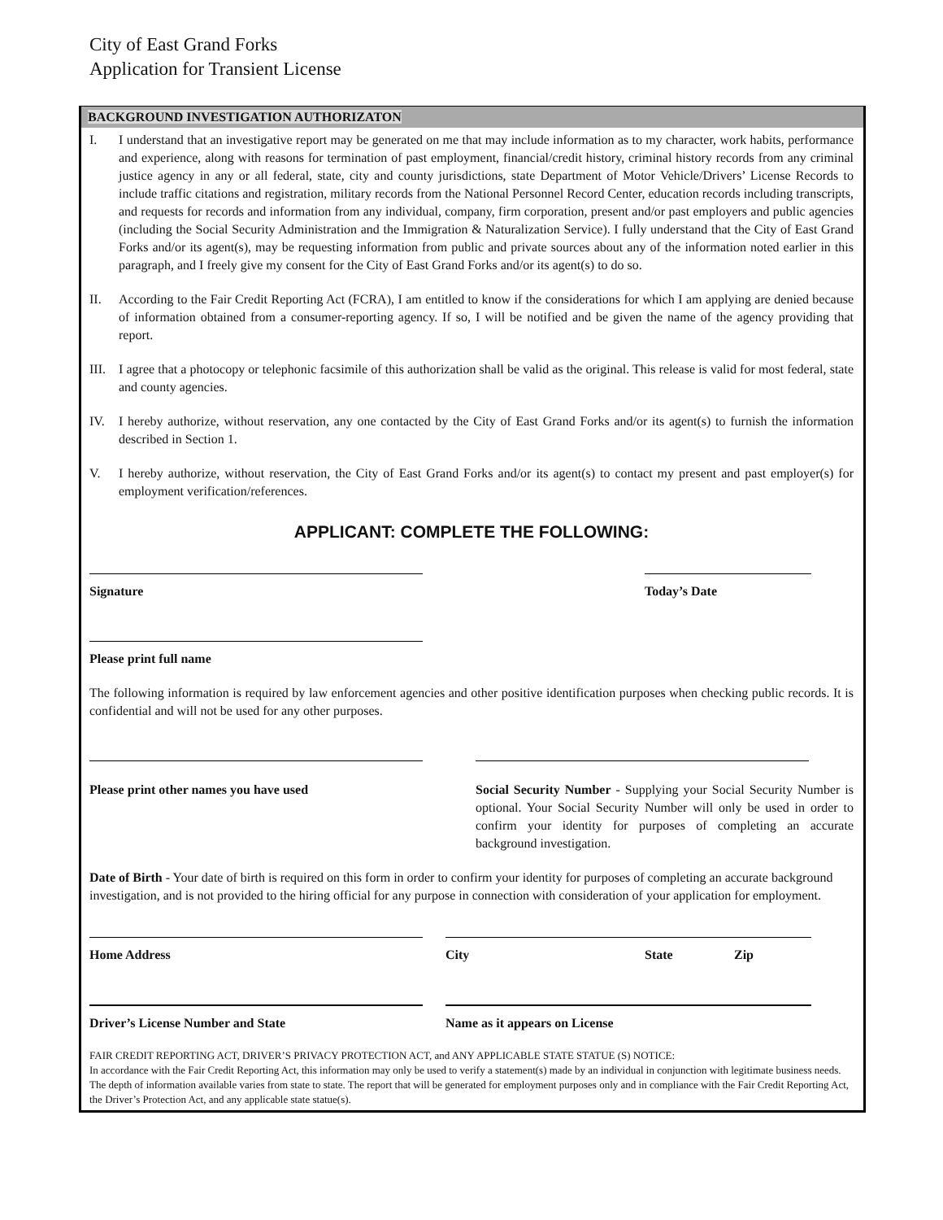City of East Grand Forks
Application for Transient License
BACKGROUND INVESTIGATION AUTHORIZATON
I. I understand that an investigative report may be generated on me that may include information as to my character, work habits, performance and experience, along with reasons for termination of past employment, financial/credit history, criminal history records from any criminal justice agency in any or all federal, state, city and county jurisdictions, state Department of Motor Vehicle/Drivers’ License Records to include traffic citations and registration, military records from the National Personnel Record Center, education records including transcripts, and requests for records and information from any individual, company, firm corporation, present and/or past employers and public agencies (including the Social Security Administration and the Immigration & Naturalization Service). I fully understand that the City of East Grand Forks and/or its agent(s), may be requesting information from public and private sources about any of the information noted earlier in this paragraph, and I freely give my consent for the City of East Grand Forks and/or its agent(s) to do so.
II. According to the Fair Credit Reporting Act (FCRA), I am entitled to know if the considerations for which I am applying are denied because of information obtained from a consumer-reporting agency. If so, I will be notified and be given the name of the agency providing that report.
III.
I agree that a photocopy or telephonic facsimile of this authorization shall be valid as the original. This release is valid for most federal, state and county agencies.
IV. I hereby authorize, without reservation, any one contacted by the City of East Grand Forks and/or its agent(s) to furnish the information described in Section 1.
V. I hereby authorize, without reservation, the City of East Grand Forks and/or its agent(s) to contact my present and past employer(s) for employment verification/references.
APPLICANT: COMPLETE THE FOLLOWING:
Signature Today’s Date
Please print full name
The following information is required by law enforcement agencies and other positive identification purposes when checking public records. It is confidential and will not be used for any other purposes.
Please print other names you have used
Social Security Number - Supplying your Social Security Number is optional. Your Social Security Number will only be used in order to confirm your identity for purposes of completing an accurate background investigation.
Date of Birth - Your date of birth is required on this form in order to confirm your identity for purposes of completing an accurate background investigation, and is not provided to the hiring official for any purpose in connection with consideration of your application for employment.
Home Address City State Zip
Driver’s License Number and State Name as it appears on License
FAIR CREDIT REPORTING ACT, DRIVER’S PRIVACY PROTECTION ACT, and ANY APPLICABLE STATE STATUE (S) NOTICE:
In accordance with the Fair Credit Reporting Act, this information may only be used to verify a statement(s) made by an individual in conjunction with legitimate business needs. The depth of information available varies from state to state. The report that will be generated for employment purposes only and in compliance with the Fair Credit Reporting Act, the Driver’s Protection Act, and any applicable state statue(s).